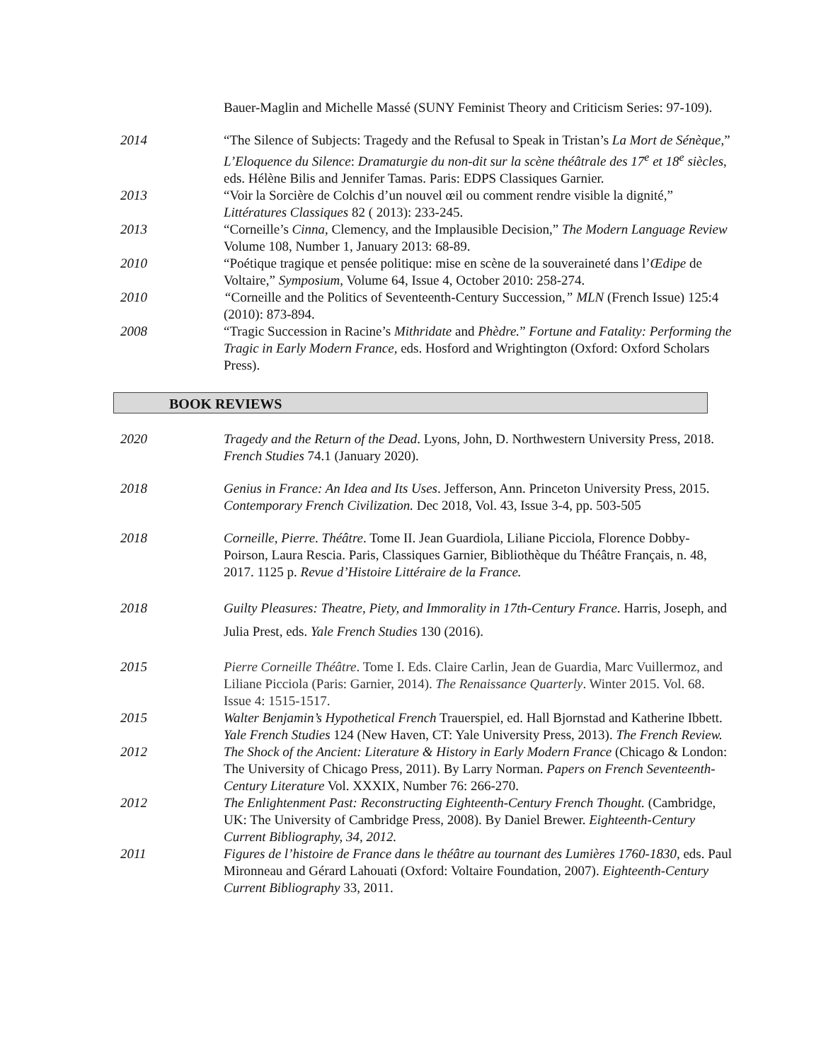Bauer-Maglin and Michelle Massé (SUNY Feminist Theory and Criticism Series: 97-109).
2014 “The Silence of Subjects: Tragedy and the Refusal to Speak in Tristan’s La Mort de Sénèque,” L’Eloquence du Silence: Dramaturgie du non-dit sur la scène théâtrale des 17<sup>e</sup> et 18<sup>e</sup> siècles, eds. Hélène Bilis and Jennifer Tamas. Paris: EDPS Classiques Garnier.
2013 “Voir la Sorcière de Colchis d’un nouvel œil ou comment rendre visible la dignité,” Littératures Classiques 82 ( 2013): 233-245.
2013 “Corneille’s Cinna, Clemency, and the Implausible Decision,” The Modern Language Review Volume 108, Number 1, January 2013: 68-89.
2010 “Poétique tragique et pensée politique: mise en scène de la souveraineté dans l’Œdipe de Voltaire,” Symposium, Volume 64, Issue 4, October 2010: 258-274.
2010 “Corneille and the Politics of Seventeenth-Century Succession,” MLN (French Issue) 125:4 (2010): 873-894.
2008 “Tragic Succession in Racine’s Mithridate and Phèdre.” Fortune and Fatality: Performing the Tragic in Early Modern France, eds. Hosford and Wrightington (Oxford: Oxford Scholars Press).
BOOK REVIEWS
2020 Tragedy and the Return of the Dead. Lyons, John, D. Northwestern University Press, 2018. French Studies 74.1 (January 2020).
2018 Genius in France: An Idea and Its Uses. Jefferson, Ann. Princeton University Press, 2015. Contemporary French Civilization. Dec 2018, Vol. 43, Issue 3-4, pp. 503-505
2018 Corneille, Pierre. Théâtre. Tome II. Jean Guardiola, Liliane Picciola, Florence Dobby-Poirson, Laura Rescia. Paris, Classiques Garnier, Bibliothèque du Théâtre Français, n. 48, 2017. 1125 p. Revue d’Histoire Littéraire de la France.
2018 Guilty Pleasures: Theatre, Piety, and Immorality in 17th-Century France. Harris, Joseph, and Julia Prest, eds. Yale French Studies 130 (2016).
2015 Pierre Corneille Théâtre. Tome I. Eds. Claire Carlin, Jean de Guardia, Marc Vuillermoz, and Liliane Picciola (Paris: Garnier, 2014). The Renaissance Quarterly. Winter 2015. Vol. 68. Issue 4: 1515-1517.
2015 Walter Benjamin’s Hypothetical French Trauerspiel, ed. Hall Bjornstad and Katherine Ibbett. Yale French Studies 124 (New Haven, CT: Yale University Press, 2013). The French Review.
2012 The Shock of the Ancient: Literature & History in Early Modern France (Chicago & London: The University of Chicago Press, 2011). By Larry Norman. Papers on French Seventeenth-Century Literature Vol. XXXIX, Number 76: 266-270.
2012 The Enlightenment Past: Reconstructing Eighteenth-Century French Thought. (Cambridge, UK: The University of Cambridge Press, 2008). By Daniel Brewer. Eighteenth-Century Current Bibliography, 34, 2012.
2011 Figures de l’histoire de France dans le théâtre au tournant des Lumières 1760-1830, eds. Paul Mironneau and Gérard Lahouati (Oxford: Voltaire Foundation, 2007). Eighteenth-Century Current Bibliography 33, 2011.